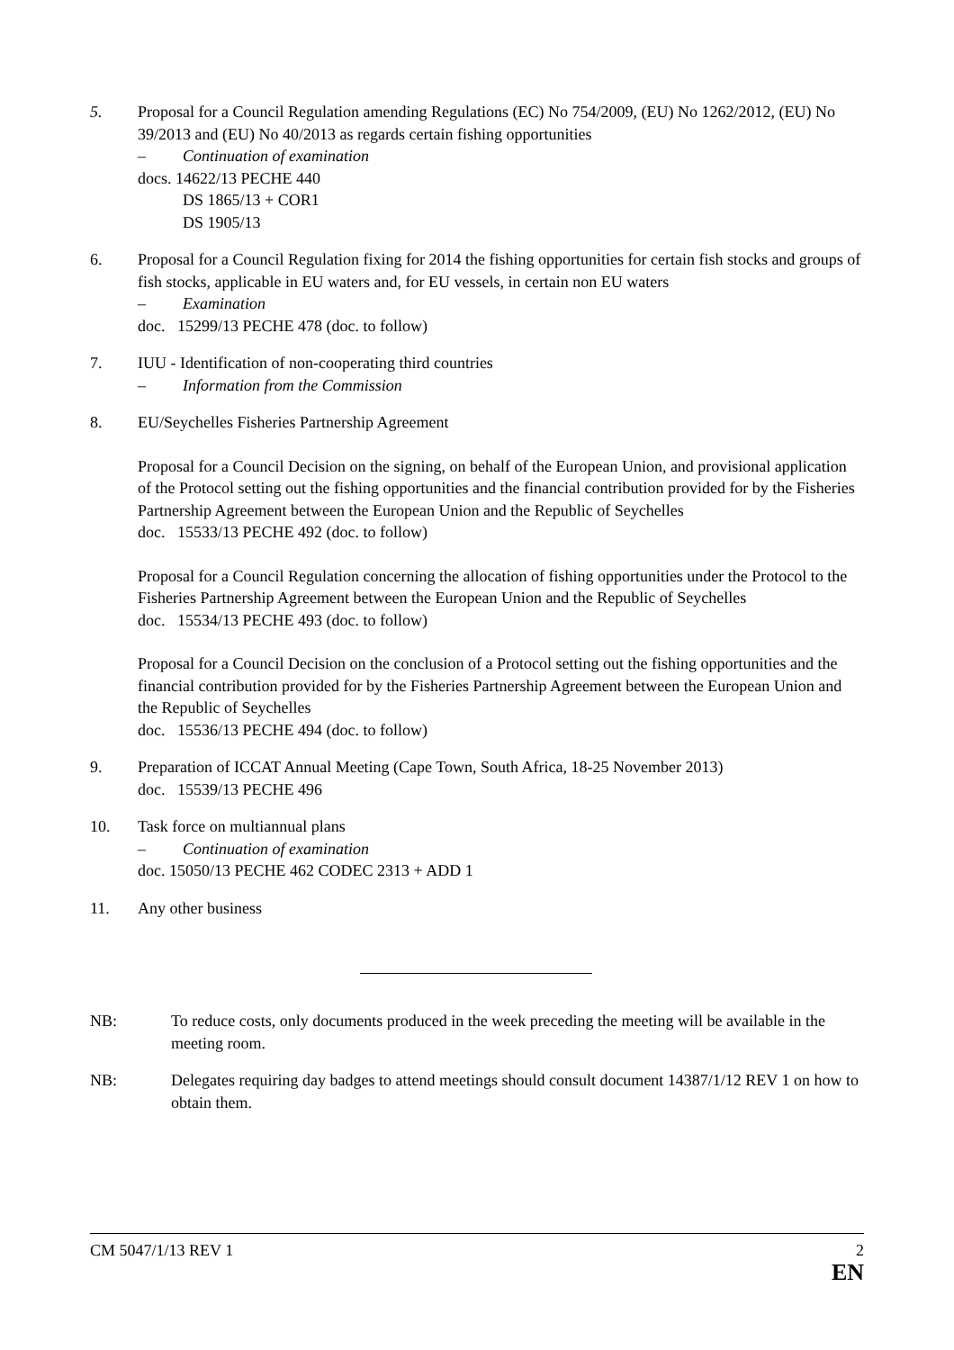5. Proposal for a Council Regulation amending Regulations (EC) No 754/2009, (EU) No 1262/2012, (EU) No 39/2013 and (EU) No 40/2013 as regards certain fishing opportunities
– Continuation of examination
docs. 14622/13 PECHE 440
DS 1865/13 + COR1
DS 1905/13
6. Proposal for a Council Regulation fixing for 2014 the fishing opportunities for certain fish stocks and groups of fish stocks, applicable in EU waters and, for EU vessels, in certain non EU waters
– Examination
doc. 15299/13 PECHE 478 (doc. to follow)
7. IUU - Identification of non-cooperating third countries
– Information from the Commission
8. EU/Seychelles Fisheries Partnership Agreement
Proposal for a Council Decision on the signing, on behalf of the European Union, and provisional application of the Protocol setting out the fishing opportunities and the financial contribution provided for by the Fisheries Partnership Agreement between the European Union and the Republic of Seychelles
doc. 15533/13 PECHE 492 (doc. to follow)
Proposal for a Council Regulation concerning the allocation of fishing opportunities under the Protocol to the Fisheries Partnership Agreement between the European Union and the Republic of Seychelles
doc. 15534/13 PECHE 493 (doc. to follow)
Proposal for a Council Decision on the conclusion of a Protocol setting out the fishing opportunities and the financial contribution provided for by the Fisheries Partnership Agreement between the European Union and the Republic of Seychelles
doc. 15536/13 PECHE 494 (doc. to follow)
9. Preparation of ICCAT Annual Meeting (Cape Town, South Africa, 18-25 November 2013)
doc. 15539/13 PECHE 496
10. Task force on multiannual plans
– Continuation of examination
doc. 15050/13 PECHE 462 CODEC 2313 + ADD 1
11. Any other business
NB: To reduce costs, only documents produced in the week preceding the meeting will be available in the meeting room.
NB: Delegates requiring day badges to attend meetings should consult document 14387/1/12 REV 1 on how to obtain them.
CM 5047/1/13 REV 1 2
EN